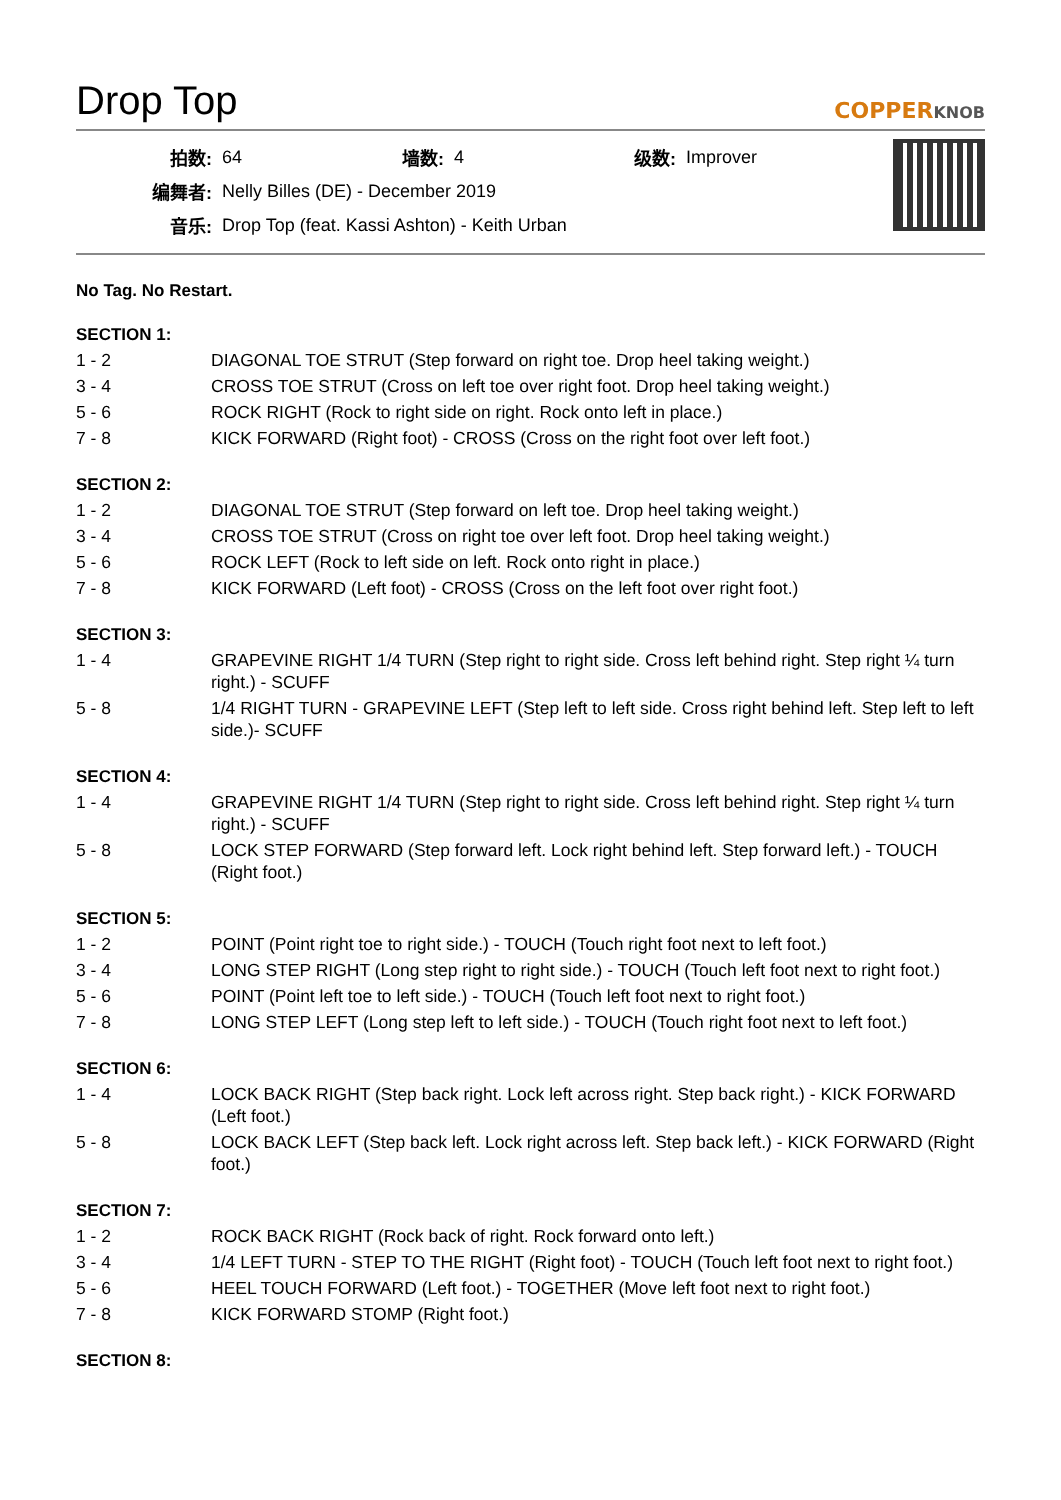Drop Top
COPPERKNOB
| 拍数: | 64 | 墙数: | 4 | 级数: | Improver |
| 编舞者: | Nelly Billes (DE) - December 2019 | | | | |
| 音乐: | Drop Top (feat. Kassi Ashton) - Keith Urban | | | | |
No Tag. No Restart.
SECTION 1:
| 1 - 2 | DIAGONAL TOE STRUT (Step forward on right toe. Drop heel taking weight.) |
| 3 - 4 | CROSS TOE STRUT (Cross on left toe over right foot. Drop heel taking weight.) |
| 5 - 6 | ROCK RIGHT (Rock to right side on right. Rock onto left in place.) |
| 7 - 8 | KICK FORWARD (Right foot) - CROSS (Cross on the right foot over left foot.) |
SECTION 2:
| 1 - 2 | DIAGONAL TOE STRUT (Step forward on left toe. Drop heel taking weight.) |
| 3 - 4 | CROSS TOE STRUT (Cross on right toe over left foot. Drop heel taking weight.) |
| 5 - 6 | ROCK LEFT (Rock to left side on left. Rock onto right in place.) |
| 7 - 8 | KICK FORWARD (Left foot) - CROSS (Cross on the left foot over right foot.) |
SECTION 3:
| 1 - 4 | GRAPEVINE RIGHT 1/4 TURN (Step right to right side. Cross left behind right. Step right ¼ turn right.) - SCUFF |
| 5 - 8 | 1/4 RIGHT TURN - GRAPEVINE LEFT (Step left to left side. Cross right behind left. Step left to left side.)- SCUFF |
SECTION 4:
| 1 - 4 | GRAPEVINE RIGHT 1/4 TURN (Step right to right side. Cross left behind right. Step right ¼ turn right.) - SCUFF |
| 5 - 8 | LOCK STEP FORWARD (Step forward left. Lock right behind left. Step forward left.) - TOUCH (Right foot.) |
SECTION 5:
| 1 - 2 | POINT (Point right toe to right side.) - TOUCH (Touch right foot next to left foot.) |
| 3 - 4 | LONG STEP RIGHT (Long step right to right side.) - TOUCH (Touch left foot next to right foot.) |
| 5 - 6 | POINT (Point left toe to left side.) - TOUCH (Touch left foot next to right foot.) |
| 7 - 8 | LONG STEP LEFT (Long step left to left side.) - TOUCH (Touch right foot next to left foot.) |
SECTION 6:
| 1 - 4 | LOCK BACK RIGHT (Step back right. Lock left across right. Step back right.) - KICK FORWARD (Left foot.) |
| 5 - 8 | LOCK BACK LEFT (Step back left. Lock right across left. Step back left.) - KICK FORWARD (Right foot.) |
SECTION 7:
| 1 - 2 | ROCK BACK RIGHT (Rock back of right. Rock forward onto left.) |
| 3 - 4 | 1/4 LEFT TURN - STEP TO THE RIGHT (Right foot) - TOUCH (Touch left foot next to right foot.) |
| 5 - 6 | HEEL TOUCH FORWARD (Left foot.) - TOGETHER (Move left foot next to right foot.) |
| 7 - 8 | KICK FORWARD STOMP (Right foot.) |
SECTION 8: